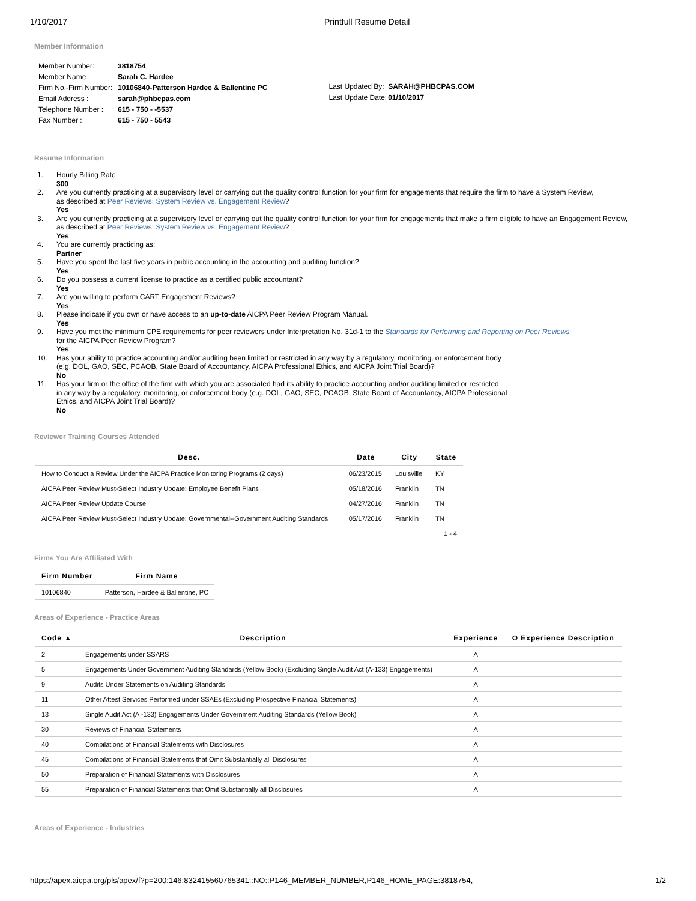1/10/2017 Printfull Resume Detail
Member Information
| Member Number: | 3818754 |
| Member Name : | Sarah C. Hardee |
| Firm No.-Firm Number: | 10106840-Patterson Hardee & Ballentine PC |
| Email Address : | sarah@phbcpas.com |
| Telephone Number : | 615 - 750 - -5537 |
| Fax Number : | 615 - 750 - 5543 |
| Last Updated By: | SARAH@PHBCPAS.COM |
| Last Update Date: | 01/10/2017 |
Resume Information
1. Hourly Billing Rate:
300
2. Are you currently practicing at a supervisory level or carrying out the quality control function for your firm for engagements that require the firm to have a System Review,
as described at Peer Reviews: System Review vs. Engagement Review?
Yes
3. Are you currently practicing at a supervisory level or carrying out the quality control function for your firm for engagements that make a firm eligible to have an Engagement Review,
as described at Peer Reviews: System Review vs. Engagement Review?
Yes
4. You are currently practicing as:
Partner
5. Have you spent the last five years in public accounting in the accounting and auditing function?
Yes
6. Do you possess a current license to practice as a certified public accountant?
Yes
7. Are you willing to perform CART Engagement Reviews?
Yes
8. Please indicate if you own or have access to an up-to-date AICPA Peer Review Program Manual.
Yes
9. Have you met the minimum CPE requirements for peer reviewers under Interpretation No. 31d-1 to the Standards for Performing and Reporting on Peer Reviews
for the AICPA Peer Review Program?
Yes
10. Has your ability to practice accounting and/or auditing been limited or restricted in any way by a regulatory, monitoring, or enforcement body
(e.g. DOL, GAO, SEC, PCAOB, State Board of Accountancy, AICPA Professional Ethics, and AICPA Joint Trial Board)?
No
11. Has your firm or the office of the firm with which you are associated had its ability to practice accounting and/or auditing limited or restricted
in any way by a regulatory, monitoring, or enforcement body (e.g. DOL, GAO, SEC, PCAOB, State Board of Accountancy, AICPA Professional
Ethics, and AICPA Joint Trial Board)?
No
Reviewer Training Courses Attended
| Desc. | Date | City | State |
| --- | --- | --- | --- |
| How to Conduct a Review Under the AICPA Practice Monitoring Programs (2 days) | 06/23/2015 | Louisville | KY |
| AICPA Peer Review Must-Select Industry Update: Employee Benefit Plans | 05/18/2016 | Franklin | TN |
| AICPA Peer Review Update Course | 04/27/2016 | Franklin | TN |
| AICPA Peer Review Must-Select Industry Update: Governmental--Government Auditing Standards | 05/17/2016 | Franklin | TN |
| 1 - 4 | | | |
Firms You Are Affiliated With
| Firm Number | Firm Name |
| --- | --- |
| 10106840 | Patterson, Hardee & Ballentine, PC |
Areas of Experience - Practice Areas
| Code ▲ | Description | Experience | O Experience Description |
| --- | --- | --- | --- |
| 2 | Engagements under SSARS | A | |
| 5 | Engagements Under Government Auditing Standards (Yellow Book) (Excluding Single Audit Act (A-133) Engagements) | A | |
| 9 | Audits Under Statements on Auditing Standards | A | |
| 11 | Other Attest Services Performed under SSAEs (Excluding Prospective Financial Statements) | A | |
| 13 | Single Audit Act (A -133) Engagements Under Government Auditing Standards (Yellow Book) | A | |
| 30 | Reviews of Financial Statements | A | |
| 40 | Compilations of Financial Statements with Disclosures | A | |
| 45 | Compilations of Financial Statements that Omit Substantially all Disclosures | A | |
| 50 | Preparation of Financial Statements with Disclosures | A | |
| 55 | Preparation of Financial Statements that Omit Substantially all Disclosures | A | |
Areas of Experience - Industries
https://apex.aicpa.org/pls/apex/f?p=200:146:832415560765341::NO::P146_MEMBER_NUMBER,P146_HOME_PAGE:3818754, 1/2